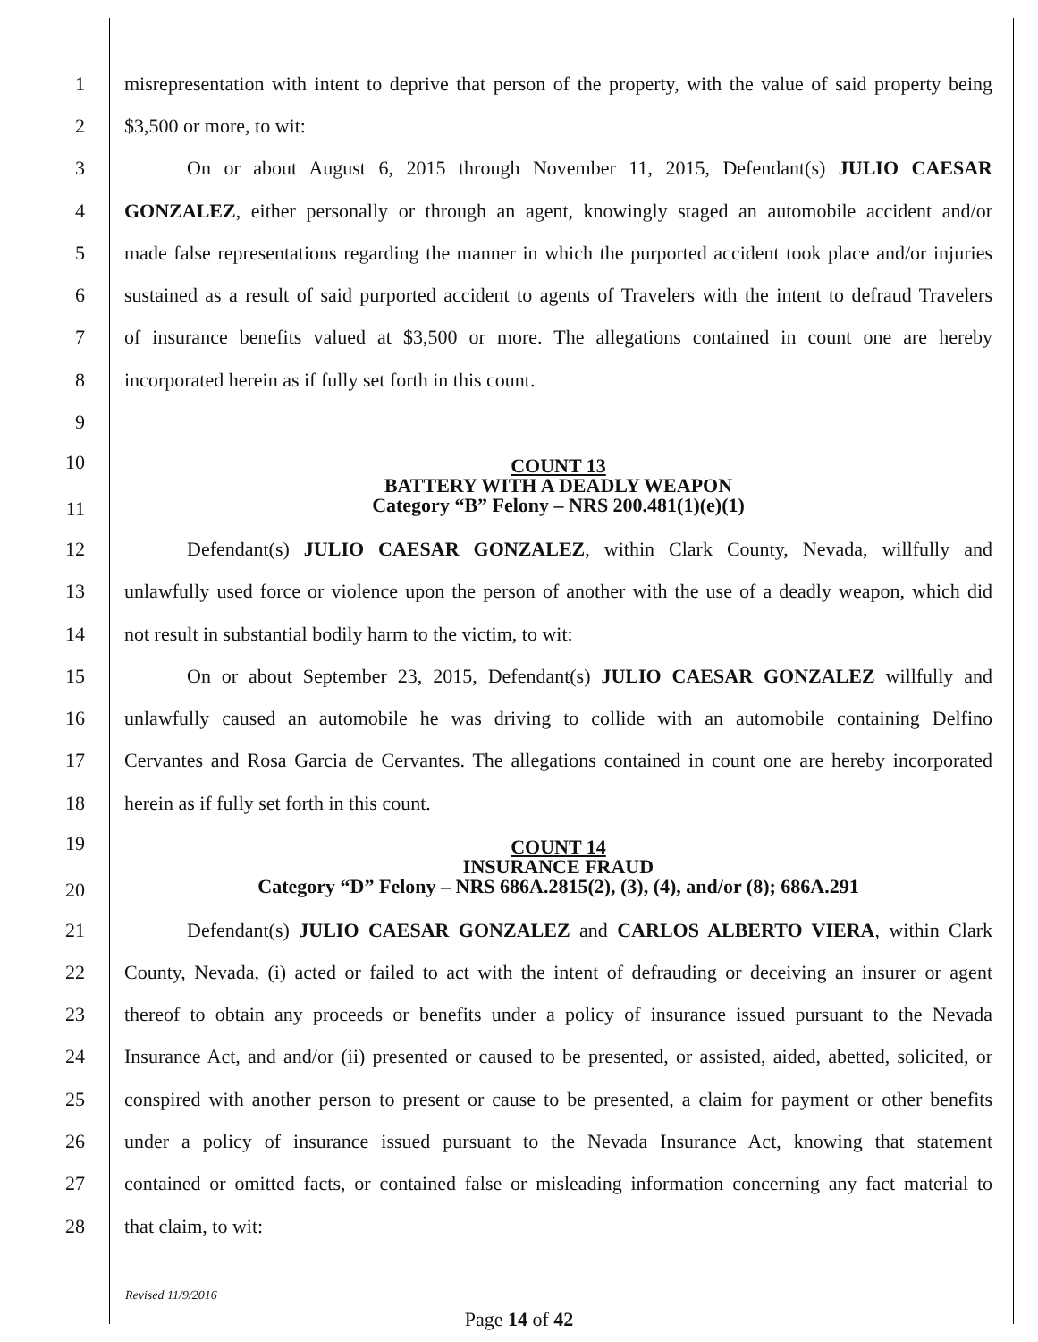1 misrepresentation with intent to deprive that person of the property, with the value of said property being
2 $3,500 or more, to wit:
3 On or about August 6, 2015 through November 11, 2015, Defendant(s) JULIO CAESAR
4 GONZALEZ, either personally or through an agent, knowingly staged an automobile accident and/or
5 made false representations regarding the manner in which the purported accident took place and/or injuries
6 sustained as a result of said purported accident to agents of Travelers with the intent to defraud Travelers
7 of insurance benefits valued at $3,500 or more. The allegations contained in count one are hereby
8 incorporated herein as if fully set forth in this count.
9
10
11
COUNT 13
BATTERY WITH A DEADLY WEAPON
Category “B” Felony – NRS 200.481(1)(e)(1)
12 Defendant(s) JULIO CAESAR GONZALEZ, within Clark County, Nevada, willfully and
13 unlawfully used force or violence upon the person of another with the use of a deadly weapon, which did
14 not result in substantial bodily harm to the victim, to wit:
15 On or about September 23, 2015, Defendant(s) JULIO CAESAR GONZALEZ willfully and
16 unlawfully caused an automobile he was driving to collide with an automobile containing Delfino
17 Cervantes and Rosa Garcia de Cervantes. The allegations contained in count one are hereby incorporated
18 herein as if fully set forth in this count.
19
20
COUNT 14
INSURANCE FRAUD
Category “D” Felony – NRS 686A.2815(2), (3), (4), and/or (8); 686A.291
21 Defendant(s) JULIO CAESAR GONZALEZ and CARLOS ALBERTO VIERA, within Clark
22 County, Nevada, (i) acted or failed to act with the intent of defrauding or deceiving an insurer or agent
23 thereof to obtain any proceeds or benefits under a policy of insurance issued pursuant to the Nevada
24 Insurance Act, and and/or (ii) presented or caused to be presented, or assisted, aided, abetted, solicited, or
25 conspired with another person to present or cause to be presented, a claim for payment or other benefits
26 under a policy of insurance issued pursuant to the Nevada Insurance Act, knowing that statement
27 contained or omitted facts, or contained false or misleading information concerning any fact material to
28 that claim, to wit:
Revised 11/9/2016
Page 14 of 42